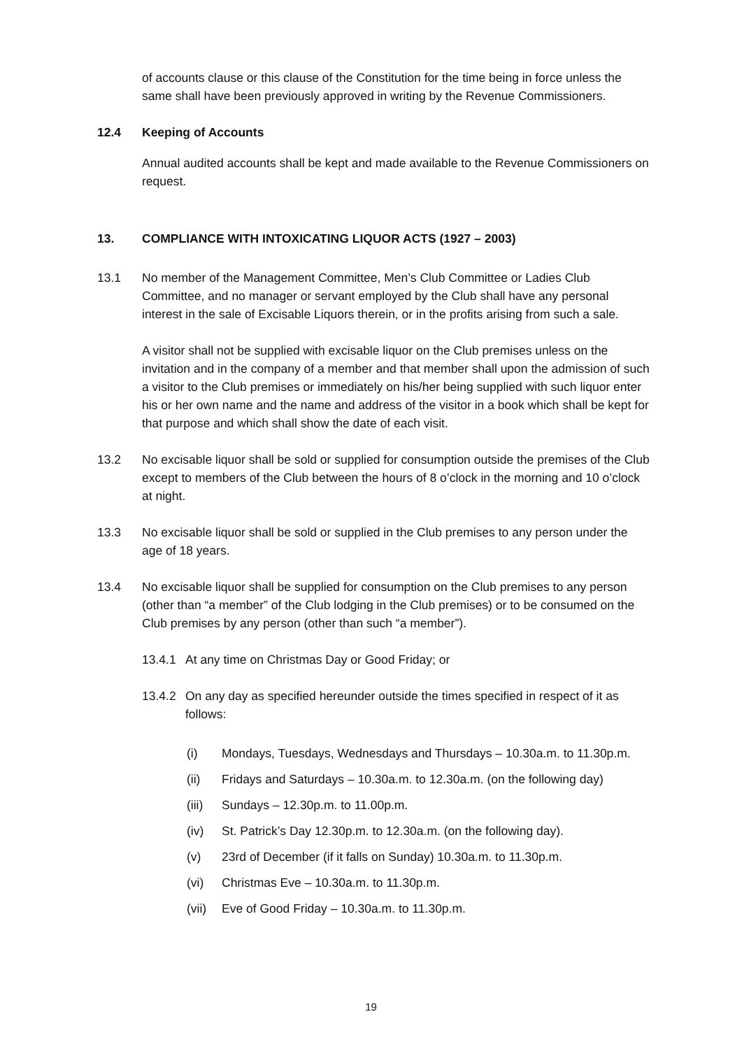of accounts clause or this clause of the Constitution for the time being in force unless the same shall have been previously approved in writing by the Revenue Commissioners.
12.4 Keeping of Accounts
Annual audited accounts shall be kept and made available to the Revenue Commissioners on request.
13. COMPLIANCE WITH INTOXICATING LIQUOR ACTS (1927 – 2003)
13.1 No member of the Management Committee, Men’s Club Committee or Ladies Club Committee, and no manager or servant employed by the Club shall have any personal interest in the sale of Excisable Liquors therein, or in the profits arising from such a sale.
A visitor shall not be supplied with excisable liquor on the Club premises unless on the invitation and in the company of a member and that member shall upon the admission of such a visitor to the Club premises or immediately on his/her being supplied with such liquor enter his or her own name and the name and address of the visitor in a book which shall be kept for that purpose and which shall show the date of each visit.
13.2 No excisable liquor shall be sold or supplied for consumption outside the premises of the Club except to members of the Club between the hours of 8 o’clock in the morning and 10 o’clock at night.
13.3 No excisable liquor shall be sold or supplied in the Club premises to any person under the age of 18 years.
13.4 No excisable liquor shall be supplied for consumption on the Club premises to any person (other than “a member” of the Club lodging in the Club premises) or to be consumed on the Club premises by any person (other than such “a member”).
13.4.1
At any time on Christmas Day or Good Friday; or
13.4.2
On any day as specified hereunder outside the times specified in respect of it as follows:
(i) Mondays, Tuesdays, Wednesdays and Thursdays – 10.30a.m. to 11.30p.m.
(ii) Fridays and Saturdays – 10.30a.m. to 12.30a.m. (on the following day)
(iii)
Sundays – 12.30p.m. to 11.00p.m.
(iv) St. Patrick’s Day 12.30p.m. to 12.30a.m. (on the following day).
(v) 23rd of December (if it falls on Sunday) 10.30a.m. to 11.30p.m.
(vi) Christmas Eve – 10.30a.m. to 11.30p.m.
(vii)
Eve of Good Friday – 10.30a.m. to 11.30p.m.
19